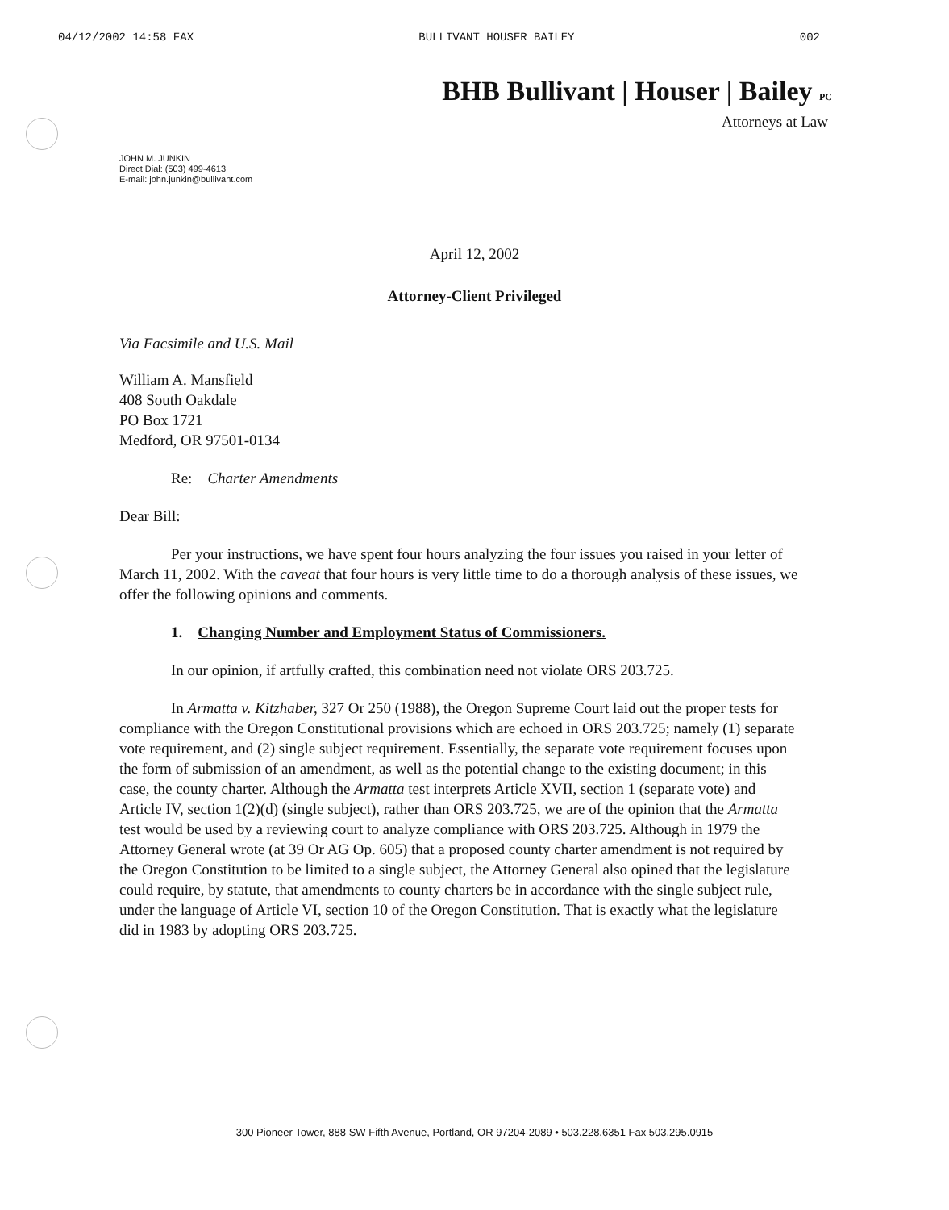04/12/2002 14:58 FAX BULLIVANT HOUSER BAILEY 002
BHB Bullivant | Houser | Bailey PC
Attorneys at Law
JOHN M. JUNKIN
Direct Dial: (503) 499-4613
E-mail: john.junkin@bullivant.com
April 12, 2002
Attorney-Client Privileged
Via Facsimile and U.S. Mail
William A. Mansfield
408 South Oakdale
PO Box 1721
Medford, OR 97501-0134
Re: Charter Amendments
Dear Bill:
Per your instructions, we have spent four hours analyzing the four issues you raised in your letter of March 11, 2002. With the caveat that four hours is very little time to do a thorough analysis of these issues, we offer the following opinions and comments.
1. Changing Number and Employment Status of Commissioners.
In our opinion, if artfully crafted, this combination need not violate ORS 203.725.
In Armatta v. Kitzhaber, 327 Or 250 (1988), the Oregon Supreme Court laid out the proper tests for compliance with the Oregon Constitutional provisions which are echoed in ORS 203.725; namely (1) separate vote requirement, and (2) single subject requirement. Essentially, the separate vote requirement focuses upon the form of submission of an amendment, as well as the potential change to the existing document; in this case, the county charter. Although the Armatta test interprets Article XVII, section 1 (separate vote) and Article IV, section 1(2)(d) (single subject), rather than ORS 203.725, we are of the opinion that the Armatta test would be used by a reviewing court to analyze compliance with ORS 203.725. Although in 1979 the Attorney General wrote (at 39 Or AG Op. 605) that a proposed county charter amendment is not required by the Oregon Constitution to be limited to a single subject, the Attorney General also opined that the legislature could require, by statute, that amendments to county charters be in accordance with the single subject rule, under the language of Article VI, section 10 of the Oregon Constitution. That is exactly what the legislature did in 1983 by adopting ORS 203.725.
300 Pioneer Tower, 888 SW Fifth Avenue, Portland, OR 97204-2089 • 503.228.6351 Fax 503.295.0915